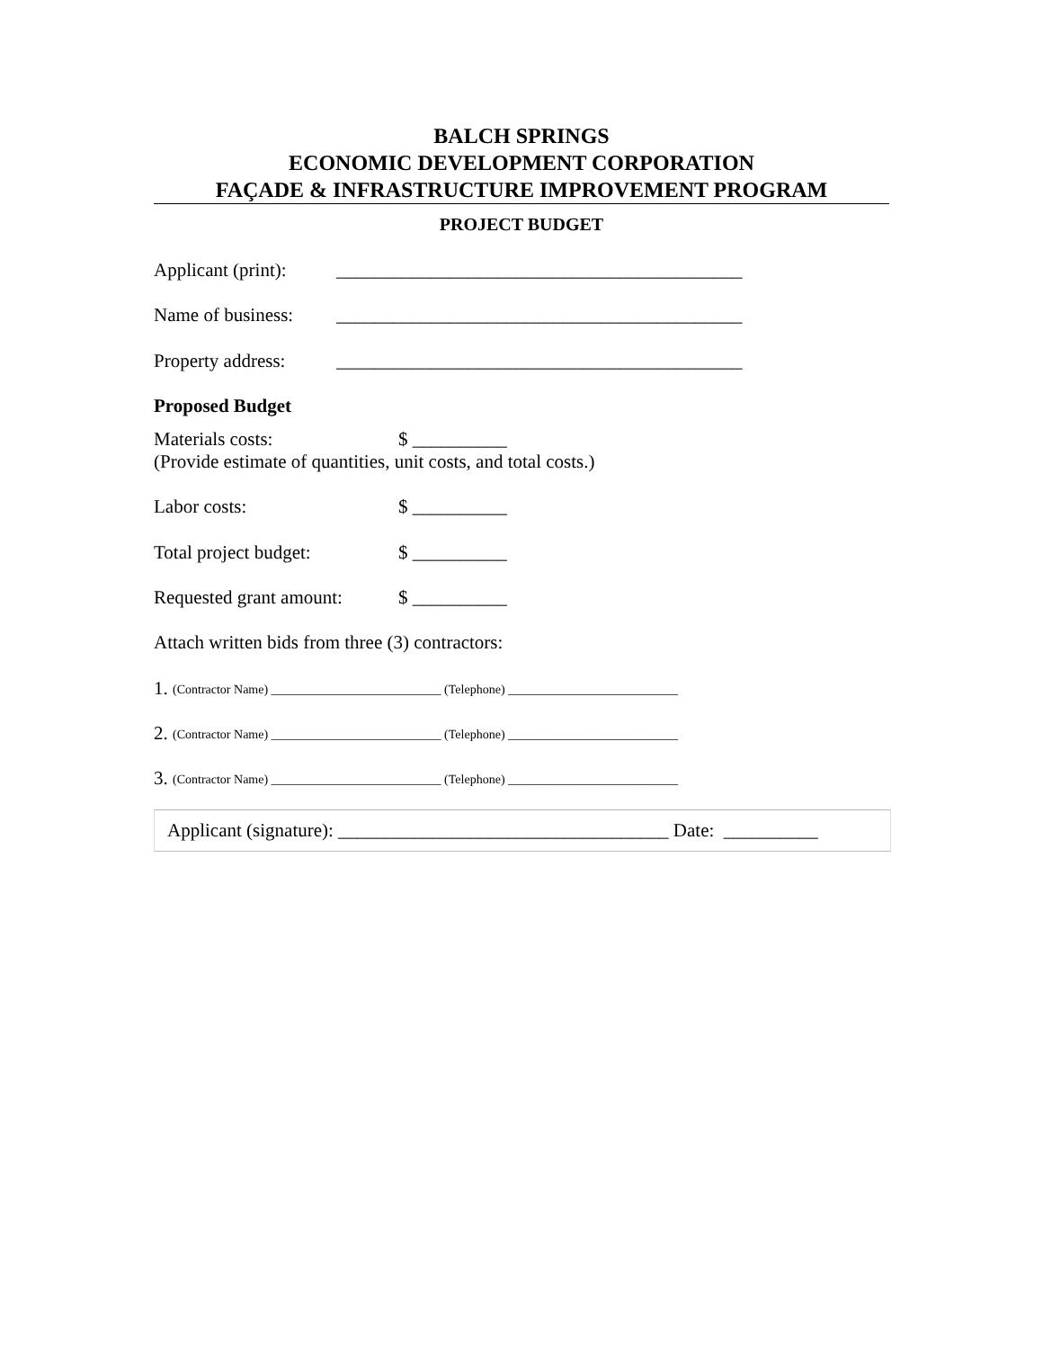BALCH SPRINGS
ECONOMIC DEVELOPMENT CORPORATION
FAÇADE & INFRASTRUCTURE IMPROVEMENT PROGRAM
PROJECT BUDGET
Applicant (print): ___________________________________________
Name of business: ___________________________________________
Property address: ___________________________________________
Proposed Budget
Materials costs: $ __________
(Provide estimate of quantities, unit costs, and total costs.)
Labor costs: $ __________
Total project budget: $ __________
Requested grant amount: $ __________
Attach written bids from three (3) contractors:
1. (Contractor Name) ___________________________ (Telephone) ___________________________
2. (Contractor Name) ___________________________ (Telephone) ___________________________
3. (Contractor Name) ___________________________ (Telephone) ___________________________
Applicant (signature): ___________________________________ Date: __________